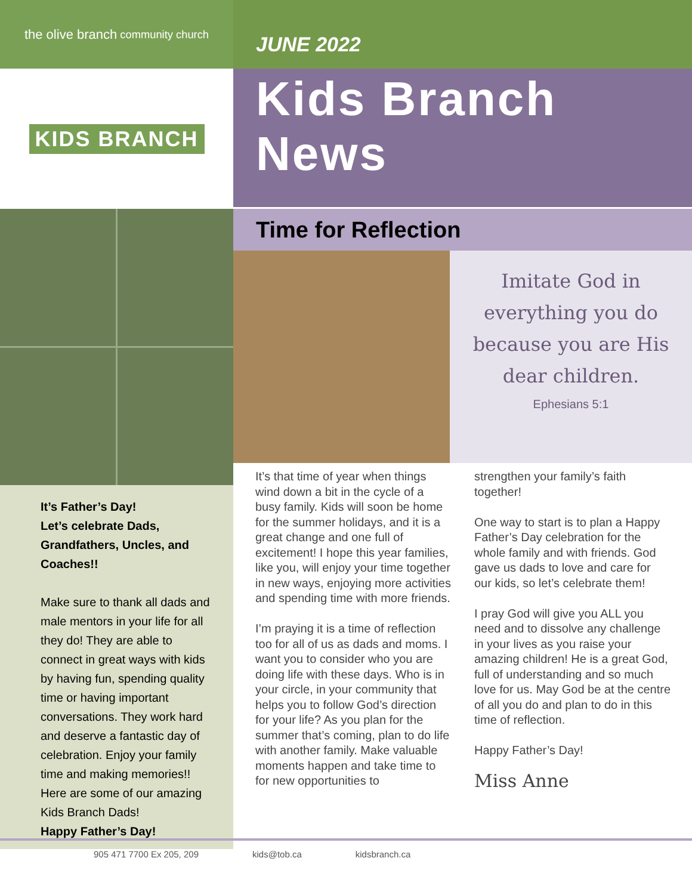the olive branch community church
KIDS BRANCH
It’s Father’s Day!
Let’s celebrate Dads, Grandfathers, Uncles, and Coaches!!
Make sure to thank all dads and male mentors in your life for all they do! They are able to connect in great ways with kids by having fun, spending quality time or having important conversations. They work hard and deserve a fantastic day of celebration. Enjoy your family time and making memories!! Here are some of our amazing Kids Branch Dads!
Happy Father’s Day!
JUNE 2022
Kids Branch
News
Time for Reflection
Imitate God in everything you do because you are His dear children.
Ephesians 5:1
It’s that time of year when things wind down a bit in the cycle of a busy family. Kids will soon be home for the summer holidays, and it is a great change and one full of excitement! I hope this year families, like you, will enjoy your time together in new ways, enjoying more activities and spending time with more friends.
I’m praying it is a time of reflection too for all of us as dads and moms. I want you to consider who you are doing life with these days. Who is in your circle, in your community that helps you to follow God’s direction for your life? As you plan for the summer that’s coming, plan to do life with another family. Make valuable moments happen and take time to for new opportunities to
strengthen your family’s faith together!
One way to start is to plan a Happy Father’s Day celebration for the whole family and with friends. God gave us dads to love and care for our kids, so let’s celebrate them!
I pray God will give you ALL you need and to dissolve any challenge in your lives as you raise your amazing children! He is a great God, full of understanding and so much love for us. May God be at the centre of all you do and plan to do in this time of reflection.
Happy Father’s Day!
Miss Anne
905 471 7700 Ex 205, 209 kids@tob.ca kidsbranch.ca